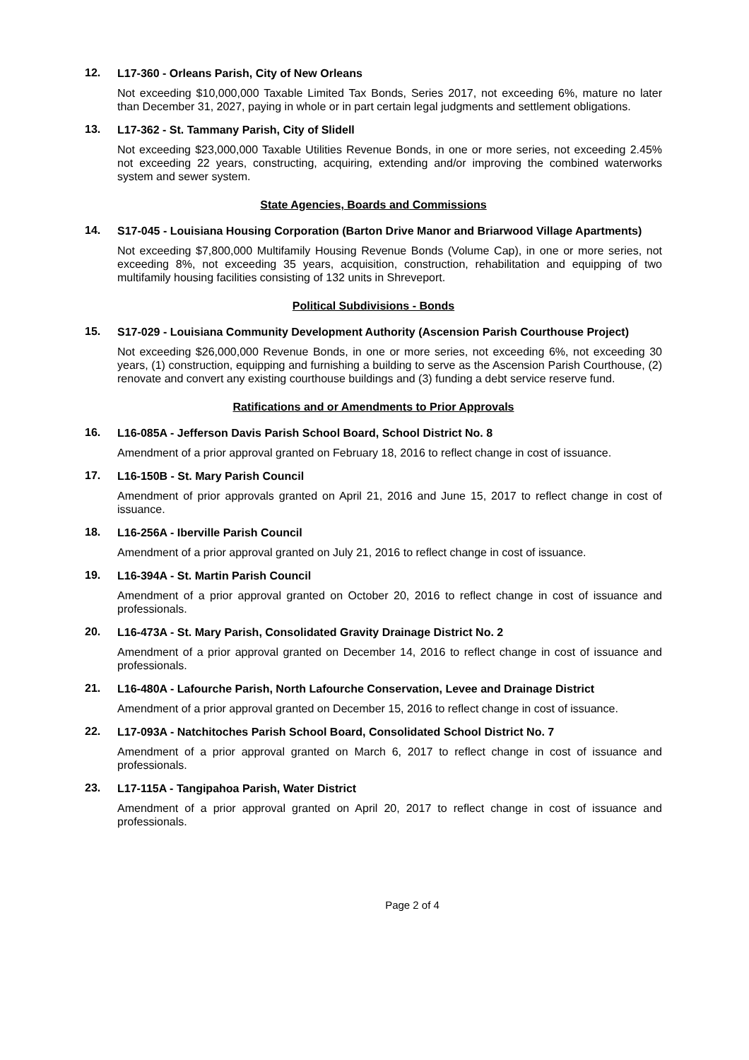12.
L17-360 - Orleans Parish, City of New Orleans
Not exceeding $10,000,000 Taxable Limited Tax Bonds, Series 2017, not exceeding 6%, mature no later than December 31, 2027, paying in whole or in part certain legal judgments and settlement obligations.
13.
L17-362 - St. Tammany Parish, City of Slidell
Not exceeding $23,000,000 Taxable Utilities Revenue Bonds, in one or more series, not exceeding 2.45% not exceeding 22 years, constructing, acquiring, extending and/or improving the combined waterworks system and sewer system.
State Agencies, Boards and Commissions
14.
S17-045 - Louisiana Housing Corporation (Barton Drive Manor and Briarwood Village Apartments)
Not exceeding $7,800,000 Multifamily Housing Revenue Bonds (Volume Cap), in one or more series, not exceeding 8%, not exceeding 35 years, acquisition, construction, rehabilitation and equipping of two multifamily housing facilities consisting of 132 units in Shreveport.
Political Subdivisions - Bonds
15.
S17-029 - Louisiana Community Development Authority (Ascension Parish Courthouse Project)
Not exceeding $26,000,000 Revenue Bonds, in one or more series, not exceeding 6%, not exceeding 30 years, (1) construction, equipping and furnishing a building to serve as the Ascension Parish Courthouse, (2) renovate and convert any existing courthouse buildings and (3) funding a debt service reserve fund.
Ratifications and or Amendments to Prior Approvals
16.
L16-085A - Jefferson Davis Parish School Board, School District No. 8
Amendment of a prior approval granted on February 18, 2016 to reflect change in cost of issuance.
17.
L16-150B - St. Mary Parish Council
Amendment of prior approvals granted on April 21, 2016 and June 15, 2017 to reflect change in cost of issuance.
18.
L16-256A - Iberville Parish Council
Amendment of a prior approval granted on July 21, 2016 to reflect change in cost of issuance.
19.
L16-394A - St. Martin Parish Council
Amendment of a prior approval granted on October 20, 2016 to reflect change in cost of issuance and professionals.
20.
L16-473A - St. Mary Parish, Consolidated Gravity Drainage District No. 2
Amendment of a prior approval granted on December 14, 2016 to reflect change in cost of issuance and professionals.
21.
L16-480A - Lafourche Parish, North Lafourche Conservation, Levee and Drainage District
Amendment of a prior approval granted on December 15, 2016 to reflect change in cost of issuance.
22.
L17-093A - Natchitoches Parish School Board, Consolidated School District No. 7
Amendment of a prior approval granted on March 6, 2017 to reflect change in cost of issuance and professionals.
23.
L17-115A - Tangipahoa Parish, Water District
Amendment of a prior approval granted on April 20, 2017 to reflect change in cost of issuance and professionals.
Page 2 of 4